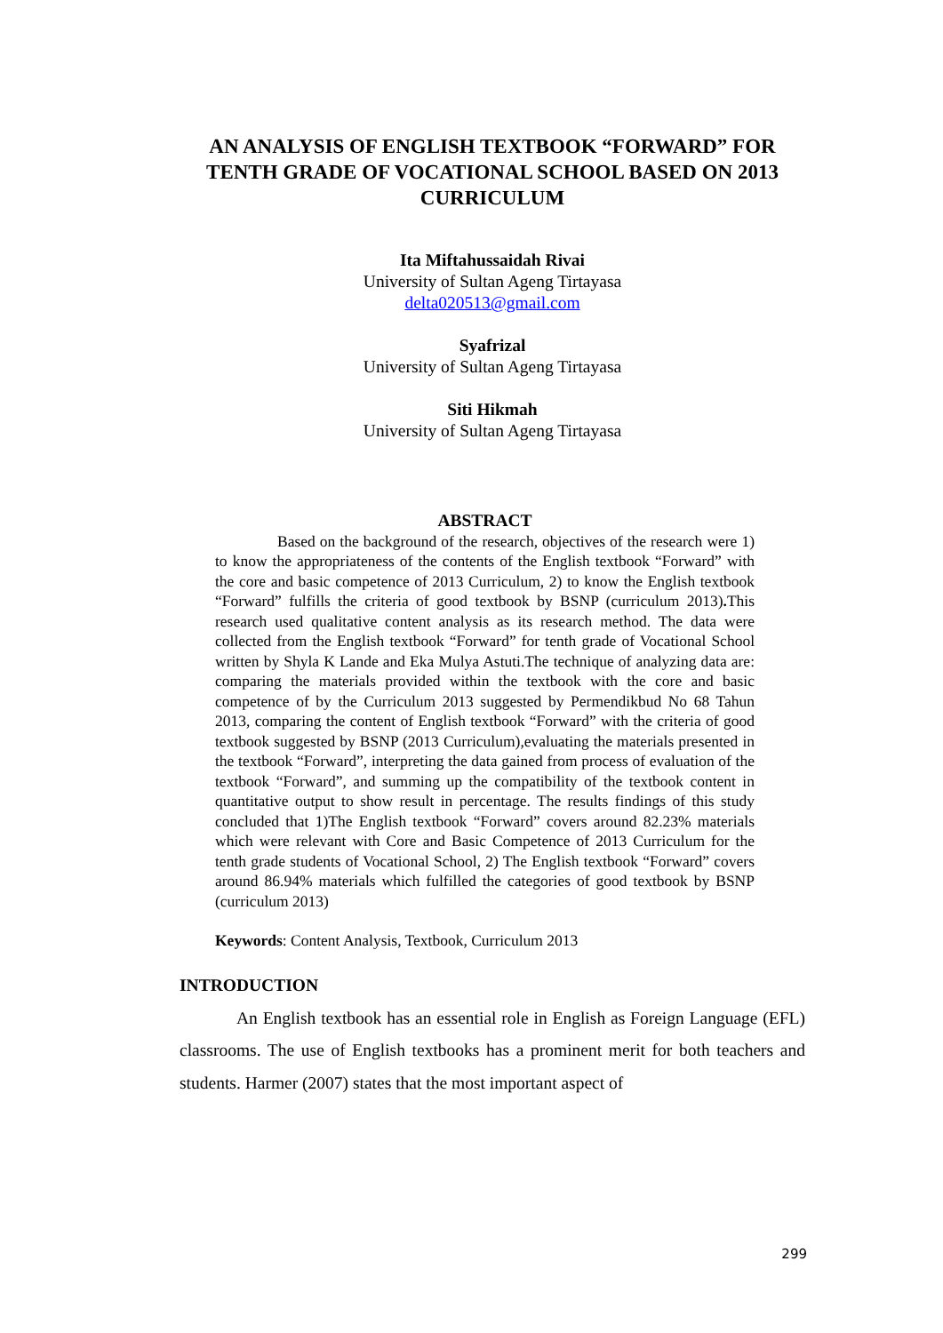AN ANALYSIS OF ENGLISH TEXTBOOK “FORWARD” FOR TENTH GRADE OF VOCATIONAL SCHOOL BASED ON 2013 CURRICULUM
Ita Miftahussaidah Rivai
University of Sultan Ageng Tirtayasa
delta020513@gmail.com
Syafrizal
University of Sultan Ageng Tirtayasa
Siti Hikmah
University of Sultan Ageng Tirtayasa
ABSTRACT
Based on the background of the research, objectives of the research were 1) to know the appropriateness of the contents of the English textbook “Forward” with the core and basic competence of 2013 Curriculum, 2) to know the English textbook “Forward” fulfills the criteria of good textbook by BSNP (curriculum 2013). This research used qualitative content analysis as its research method. The data were collected from the English textbook “Forward” for tenth grade of Vocational School written by Shyla K Lande and Eka Mulya Astuti.The technique of analyzing data are: comparing the materials provided within the textbook with the core and basic competence of by the Curriculum 2013 suggested by Permendikbud No 68 Tahun 2013, comparing the content of English textbook “Forward” with the criteria of good textbook suggested by BSNP (2013 Curriculum),evaluating the materials presented in the textbook “Forward”, interpreting the data gained from process of evaluation of the textbook “Forward”, and summing up the compatibility of the textbook content in quantitative output to show result in percentage. The results findings of this study concluded that 1)The English textbook “Forward” covers around 82.23% materials which were relevant with Core and Basic Competence of 2013 Curriculum for the tenth grade students of Vocational School, 2) The English textbook “Forward” covers around 86.94% materials which fulfilled the categories of good textbook by BSNP (curriculum 2013)
Keywords: Content Analysis, Textbook, Curriculum 2013
INTRODUCTION
An English textbook has an essential role in English as Foreign Language (EFL) classrooms. The use of English textbooks has a prominent merit for both teachers and students. Harmer (2007) states that the most important aspect of
299